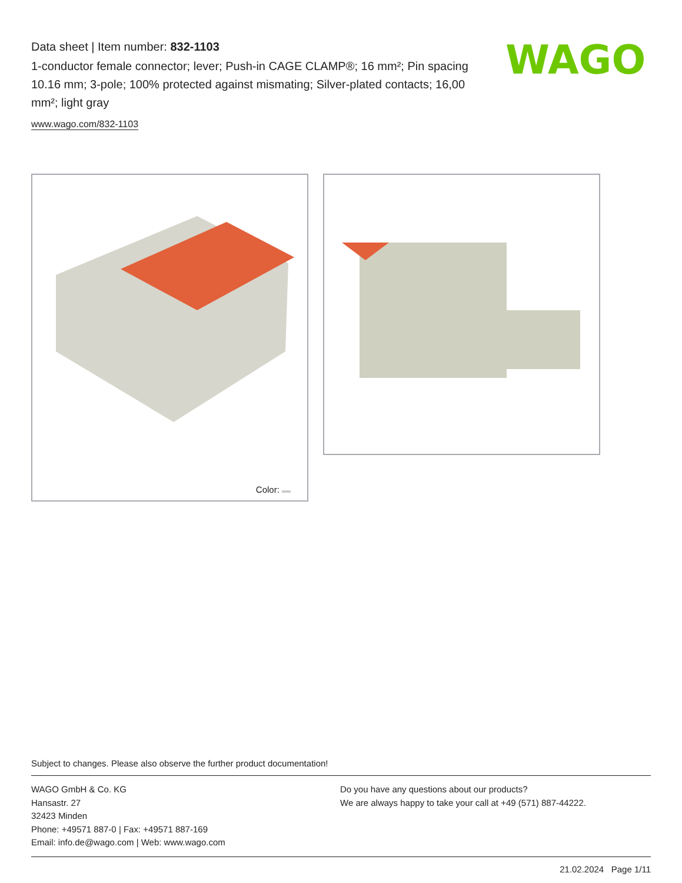Data sheet | Item number: 832-1103
1-conductor female connector; lever; Push-in CAGE CLAMP®; 16 mm²; Pin spacing 10.16 mm; 3-pole; 100% protected against mismating; Silver-plated contacts; 16,00 mm²; light gray
www.wago.com/832-1103
WAGO
Color:
Subject to changes. Please also observe the further product documentation!
WAGO GmbH & Co. KG
Hansastr. 27
32423 Minden
Phone: +49571 887-0 | Fax: +49571 887-169
Email: info.de@wago.com | Web: www.wago.com
Do you have any questions about our products?
We are always happy to take your call at +49 (571) 887-44222.
21.02.2024 Page 1/11